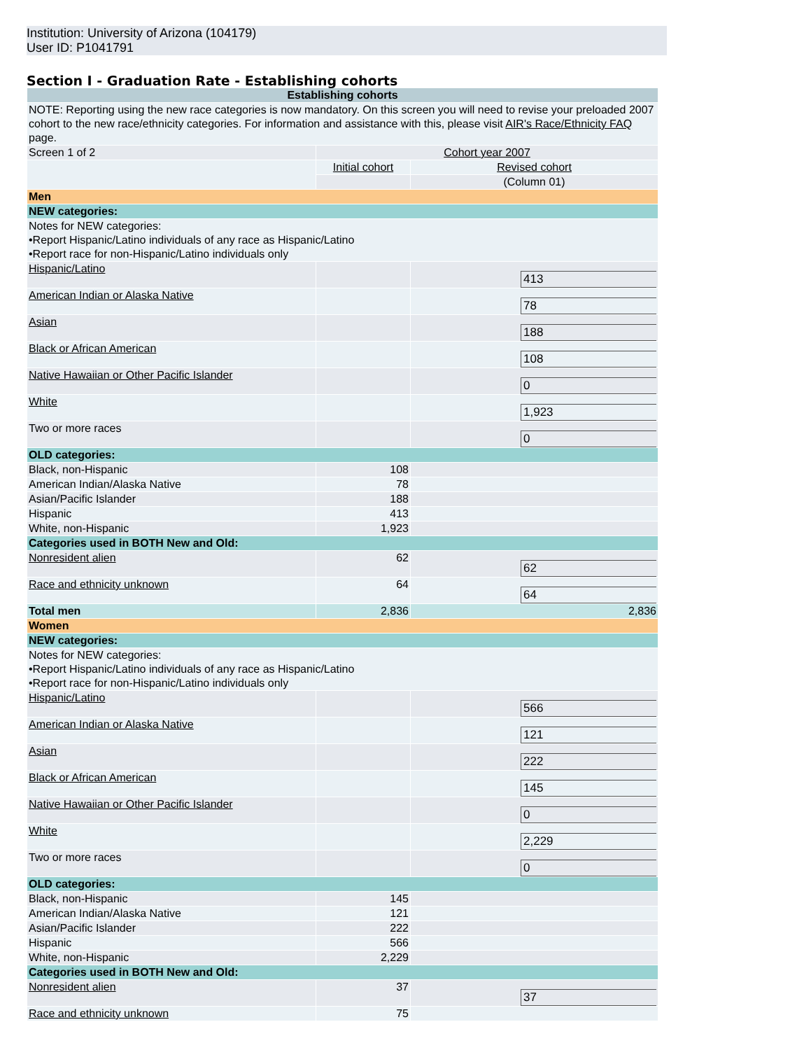Institution: University of Arizona (104179)
User ID: P1041791
Section I - Graduation Rate - Establishing cohorts
| Establishing cohorts | | |
| --- | --- | --- |
| NOTE: Reporting using the new race categories is now mandatory. On this screen you will need to revise your preloaded 2007 cohort to the new race/ethnicity categories. For information and assistance with this, please visit AIR's Race/Ethnicity FAQ page. | | |
| Screen 1 of 2 | Cohort year 2007 | |
| | Initial cohort | Revised cohort |
| | | (Column 01) |
| Men | | |
| NEW categories: | | |
| Notes for NEW categories: •Report Hispanic/Latino individuals of any race as Hispanic/Latino •Report race for non-Hispanic/Latino individuals only | | |
| Hispanic/Latino | | 413 |
| American Indian or Alaska Native | | 78 |
| Asian | | 188 |
| Black or African American | | 108 |
| Native Hawaiian or Other Pacific Islander | | 0 |
| White | | 1,923 |
| Two or more races | | 0 |
| OLD categories: | | |
| Black, non-Hispanic | 108 | |
| American Indian/Alaska Native | 78 | |
| Asian/Pacific Islander | 188 | |
| Hispanic | 413 | |
| White, non-Hispanic | 1,923 | |
| Categories used in BOTH New and Old: | | |
| Nonresident alien | 62 | 62 |
| Race and ethnicity unknown | 64 | 64 |
| Total men | 2,836 | 2,836 |
| Women | | |
| NEW categories: | | |
| Notes for NEW categories: •Report Hispanic/Latino individuals of any race as Hispanic/Latino •Report race for non-Hispanic/Latino individuals only | | |
| Hispanic/Latino | | 566 |
| American Indian or Alaska Native | | 121 |
| Asian | | 222 |
| Black or African American | | 145 |
| Native Hawaiian or Other Pacific Islander | | 0 |
| White | | 2,229 |
| Two or more races | | 0 |
| OLD categories: | | |
| Black, non-Hispanic | 145 | |
| American Indian/Alaska Native | 121 | |
| Asian/Pacific Islander | 222 | |
| Hispanic | 566 | |
| White, non-Hispanic | 2,229 | |
| Categories used in BOTH New and Old: | | |
| Nonresident alien | 37 | 37 |
| Race and ethnicity unknown | 75 | |